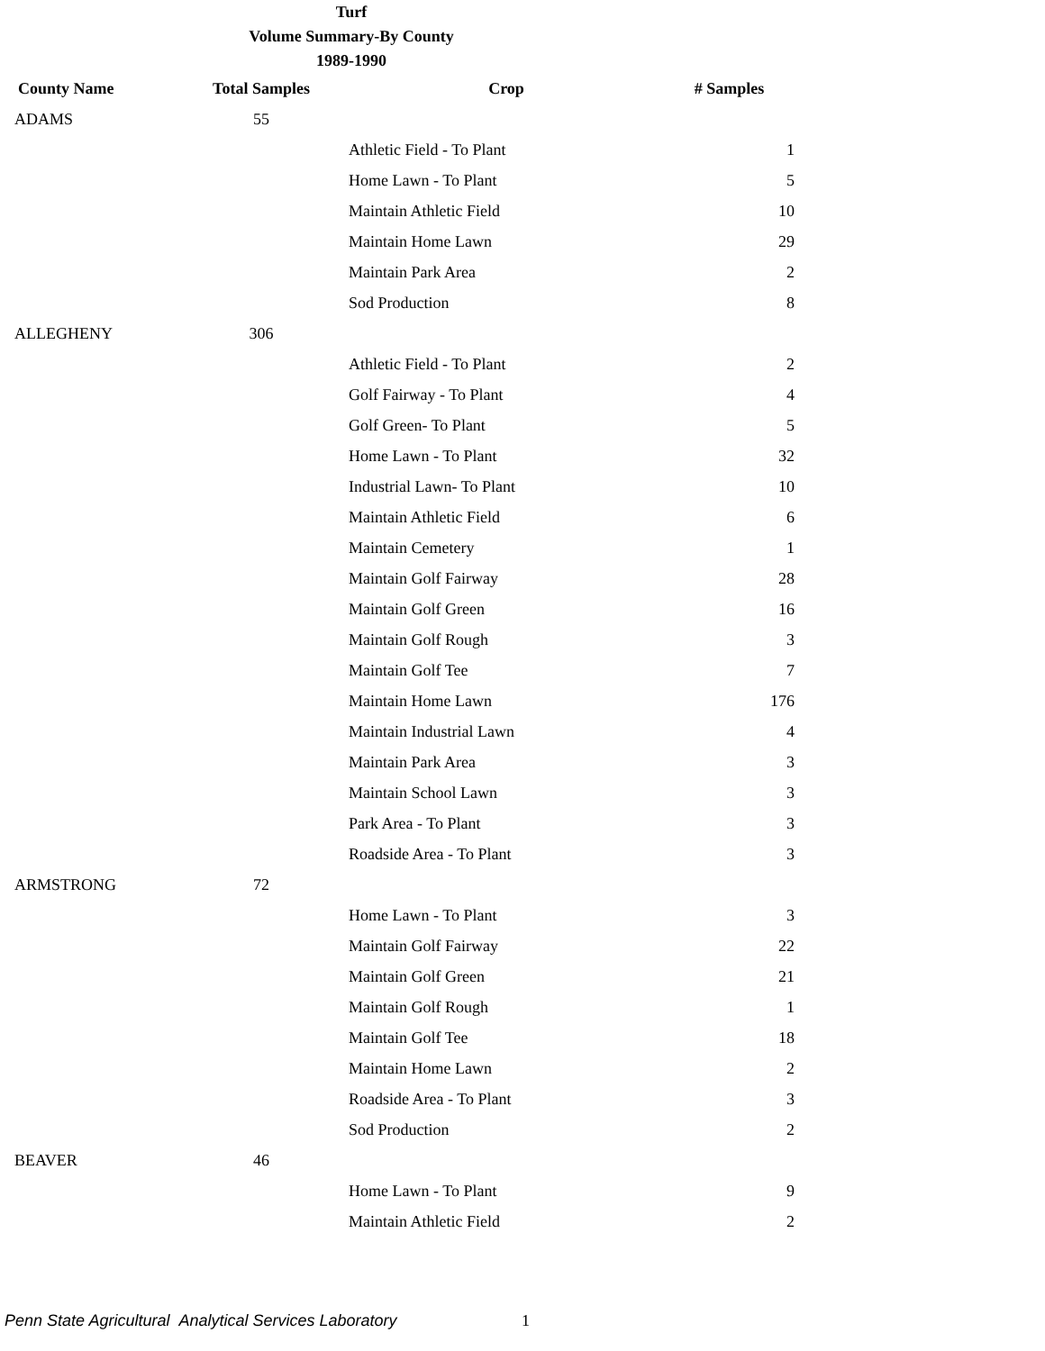Turf
Volume Summary-By County
1989-1990
| County Name | Total Samples | Crop | # Samples |
| --- | --- | --- | --- |
| ADAMS | 55 | | |
| | | Athletic Field - To Plant | 1 |
| | | Home Lawn - To Plant | 5 |
| | | Maintain Athletic Field | 10 |
| | | Maintain Home Lawn | 29 |
| | | Maintain Park Area | 2 |
| | | Sod Production | 8 |
| ALLEGHENY | 306 | | |
| | | Athletic Field - To Plant | 2 |
| | | Golf Fairway - To Plant | 4 |
| | | Golf Green- To Plant | 5 |
| | | Home Lawn - To Plant | 32 |
| | | Industrial Lawn- To Plant | 10 |
| | | Maintain Athletic Field | 6 |
| | | Maintain Cemetery | 1 |
| | | Maintain Golf Fairway | 28 |
| | | Maintain Golf Green | 16 |
| | | Maintain Golf Rough | 3 |
| | | Maintain Golf Tee | 7 |
| | | Maintain Home Lawn | 176 |
| | | Maintain Industrial Lawn | 4 |
| | | Maintain Park Area | 3 |
| | | Maintain School Lawn | 3 |
| | | Park Area - To Plant | 3 |
| | | Roadside Area - To Plant | 3 |
| ARMSTRONG | 72 | | |
| | | Home Lawn - To Plant | 3 |
| | | Maintain Golf Fairway | 22 |
| | | Maintain Golf Green | 21 |
| | | Maintain Golf Rough | 1 |
| | | Maintain Golf Tee | 18 |
| | | Maintain Home Lawn | 2 |
| | | Roadside Area - To Plant | 3 |
| | | Sod Production | 2 |
| BEAVER | 46 | | |
| | | Home Lawn - To Plant | 9 |
| | | Maintain Athletic Field | 2 |
Penn State Agricultural Analytical Services Laboratory 1